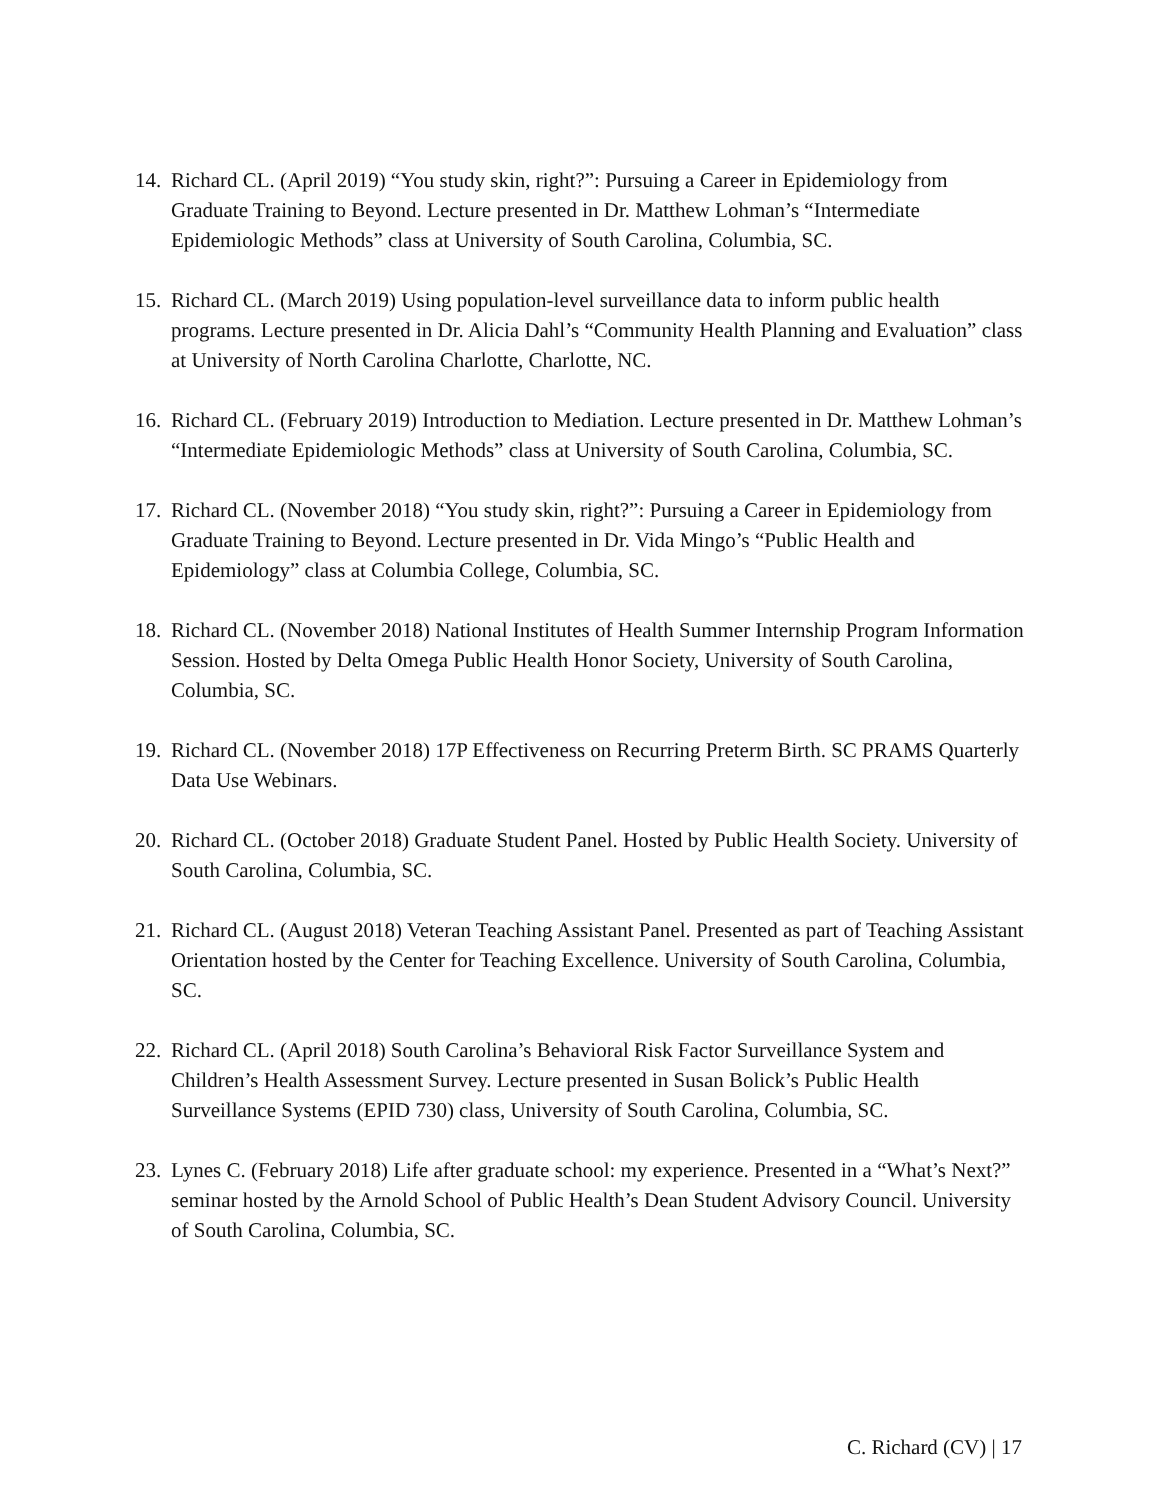14. Richard CL. (April 2019) “You study skin, right?”: Pursuing a Career in Epidemiology from Graduate Training to Beyond. Lecture presented in Dr. Matthew Lohman’s “Intermediate Epidemiologic Methods” class at University of South Carolina, Columbia, SC.
15. Richard CL. (March 2019) Using population-level surveillance data to inform public health programs. Lecture presented in Dr. Alicia Dahl’s “Community Health Planning and Evaluation” class at University of North Carolina Charlotte, Charlotte, NC.
16. Richard CL. (February 2019) Introduction to Mediation. Lecture presented in Dr. Matthew Lohman’s “Intermediate Epidemiologic Methods” class at University of South Carolina, Columbia, SC.
17. Richard CL. (November 2018) “You study skin, right?”: Pursuing a Career in Epidemiology from Graduate Training to Beyond. Lecture presented in Dr. Vida Mingo’s “Public Health and Epidemiology” class at Columbia College, Columbia, SC.
18. Richard CL. (November 2018) National Institutes of Health Summer Internship Program Information Session. Hosted by Delta Omega Public Health Honor Society, University of South Carolina, Columbia, SC.
19. Richard CL. (November 2018) 17P Effectiveness on Recurring Preterm Birth. SC PRAMS Quarterly Data Use Webinars.
20. Richard CL. (October 2018) Graduate Student Panel. Hosted by Public Health Society. University of South Carolina, Columbia, SC.
21. Richard CL. (August 2018) Veteran Teaching Assistant Panel. Presented as part of Teaching Assistant Orientation hosted by the Center for Teaching Excellence. University of South Carolina, Columbia, SC.
22. Richard CL. (April 2018) South Carolina’s Behavioral Risk Factor Surveillance System and Children’s Health Assessment Survey. Lecture presented in Susan Bolick’s Public Health Surveillance Systems (EPID 730) class, University of South Carolina, Columbia, SC.
23. Lynes C. (February 2018) Life after graduate school: my experience. Presented in a “What’s Next?” seminar hosted by the Arnold School of Public Health’s Dean Student Advisory Council. University of South Carolina, Columbia, SC.
C. Richard (CV) | 17